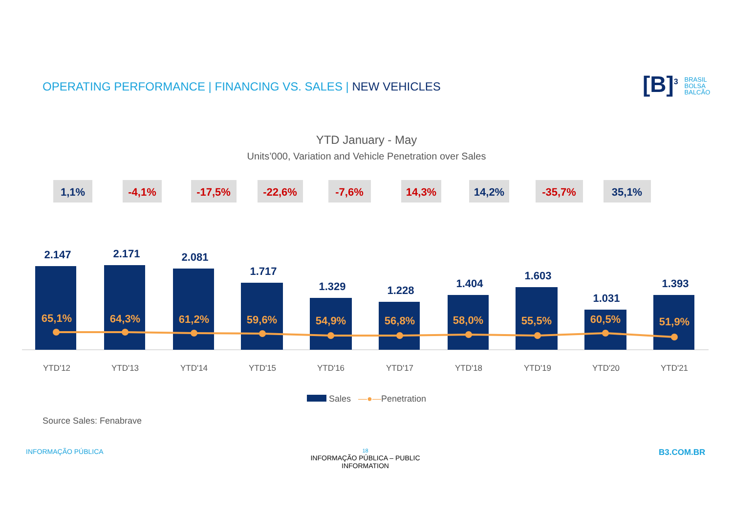OPERATING PERFORMANCE | FINANCING VS. SALES | NEW VEHICLES
[B]<sup>3</sup> BRASIL
BOLSA
BALCÃO
YTD January - May
Units’000, Variation and Vehicle Penetration over Sales
1,1%
-4,1%
-17,5%
-22,6%
-7,6%
14,3%
14,2%
-35,7%
35,1%
2.147
2.171
2.081
1.717
1.329
1.228
1.404
1.603
1.031
1.393
65,1%
64,3%
61,2%
59,6%
54,9%
56,8%
58,0%
55,5%
60,5%
51,9%
YTD'12
YTD'13
YTD'14
YTD'15
YTD'16
YTD'17
YTD'18
YTD'19
YTD'20
YTD'21
Sales —●—Penetration
Source Sales: Fenabrave
INFORMAÇÃO PÚBLICA
18
INFORMAÇÃO PÚBLICA – PUBLIC INFORMATION
B3.COM.BR